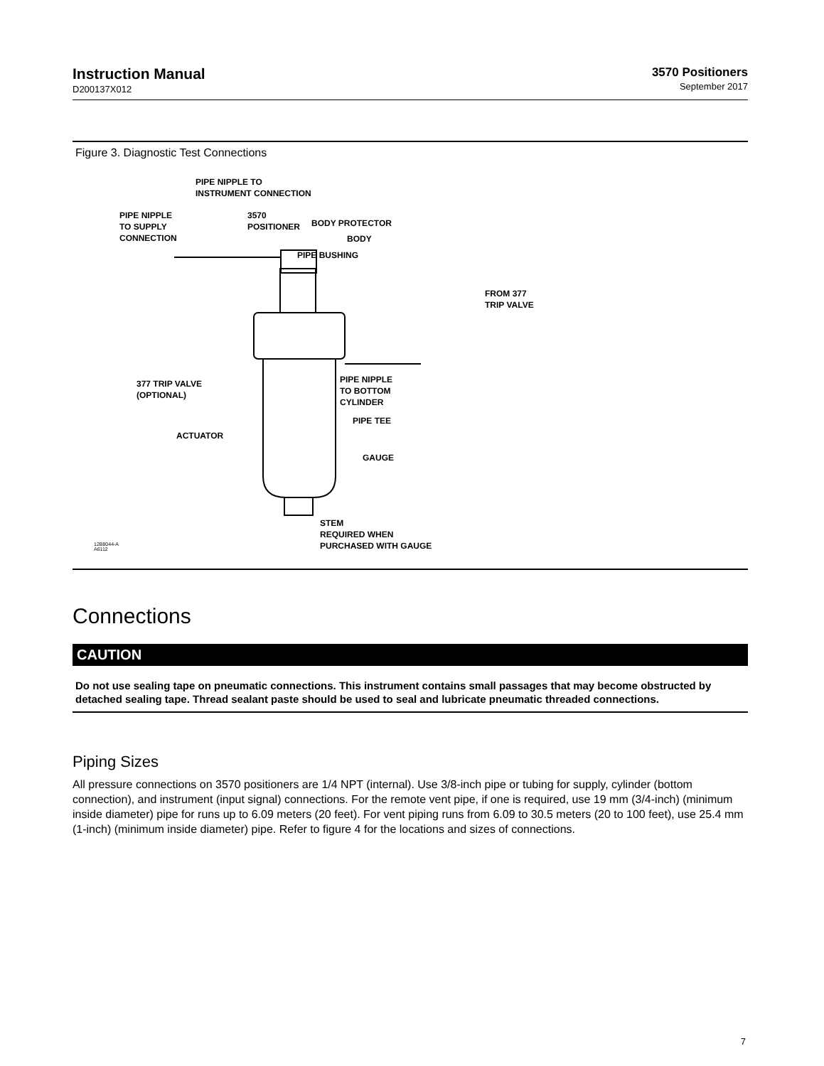Instruction Manual
D200137X012
3570 Positioners
September 2017
Figure 3. Diagnostic Test Connections
PIPE NIPPLE TO
INSTRUMENT CONNECTION
PIPE NIPPLE
TO SUPPLY
CONNECTION
3570
POSITIONER
BODY PROTECTOR
BODY
PIPE BUSHING
FROM 377
TRIP VALVE
377 TRIP VALVE
(OPTIONAL)
PIPE NIPPLE
TO BOTTOM
CYLINDER
PIPE TEE
ACTUATOR
GAUGE
STEM
REQUIRED WHEN
PURCHASED WITH GAUGE
12B8044-A
A6112
Connections
CAUTION
Do not use sealing tape on pneumatic connections. This instrument contains small passages that may become obstructed by detached sealing tape. Thread sealant paste should be used to seal and lubricate pneumatic threaded connections.
Piping Sizes
All pressure connections on 3570 positioners are 1/4 NPT (internal). Use 3/8-inch pipe or tubing for supply, cylinder (bottom connection), and instrument (input signal) connections. For the remote vent pipe, if one is required, use 19 mm (3/4-inch) (minimum inside diameter) pipe for runs up to 6.09 meters (20 feet). For vent piping runs from 6.09 to 30.5 meters (20 to 100 feet), use 25.4 mm (1-inch) (minimum inside diameter) pipe. Refer to figure 4 for the locations and sizes of connections.
7